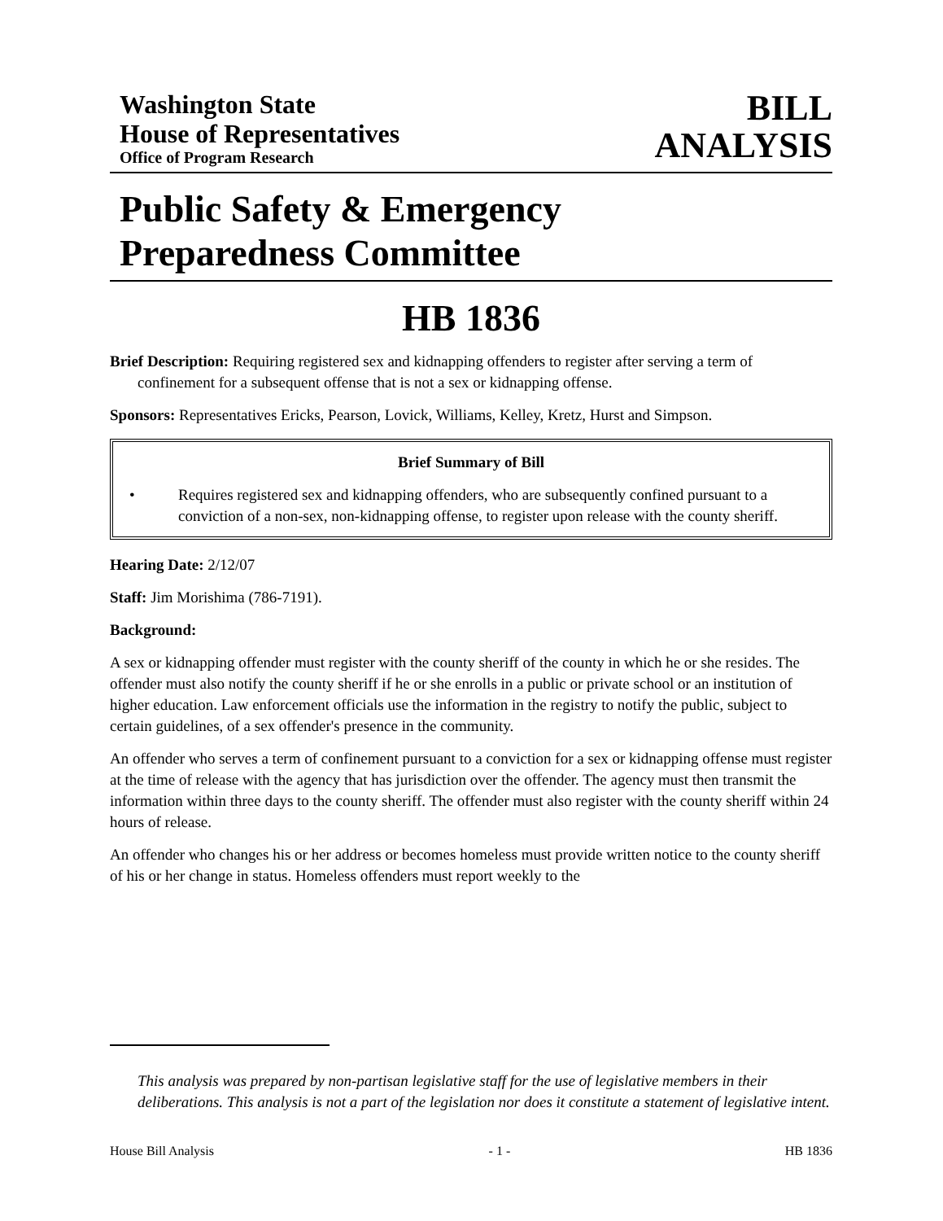Washington State
House of Representatives
Office of Program Research
BILL
ANALYSIS
Public Safety & Emergency
Preparedness Committee
HB 1836
Brief Description: Requiring registered sex and kidnapping offenders to register after serving a term of confinement for a subsequent offense that is not a sex or kidnapping offense.
Sponsors: Representatives Ericks, Pearson, Lovick, Williams, Kelley, Kretz, Hurst and Simpson.
Brief Summary of Bill
• Requires registered sex and kidnapping offenders, who are subsequently confined pursuant to a conviction of a non-sex, non-kidnapping offense, to register upon release with the county sheriff.
Hearing Date: 2/12/07
Staff: Jim Morishima (786-7191).
Background:
A sex or kidnapping offender must register with the county sheriff of the county in which he or she resides. The offender must also notify the county sheriff if he or she enrolls in a public or private school or an institution of higher education. Law enforcement officials use the information in the registry to notify the public, subject to certain guidelines, of a sex offender's presence in the community.
An offender who serves a term of confinement pursuant to a conviction for a sex or kidnapping offense must register at the time of release with the agency that has jurisdiction over the offender. The agency must then transmit the information within three days to the county sheriff. The offender must also register with the county sheriff within 24 hours of release.
An offender who changes his or her address or becomes homeless must provide written notice to the county sheriff of his or her change in status. Homeless offenders must report weekly to the
This analysis was prepared by non-partisan legislative staff for the use of legislative members in their deliberations. This analysis is not a part of the legislation nor does it constitute a statement of legislative intent.
House Bill Analysis - 1 - HB 1836